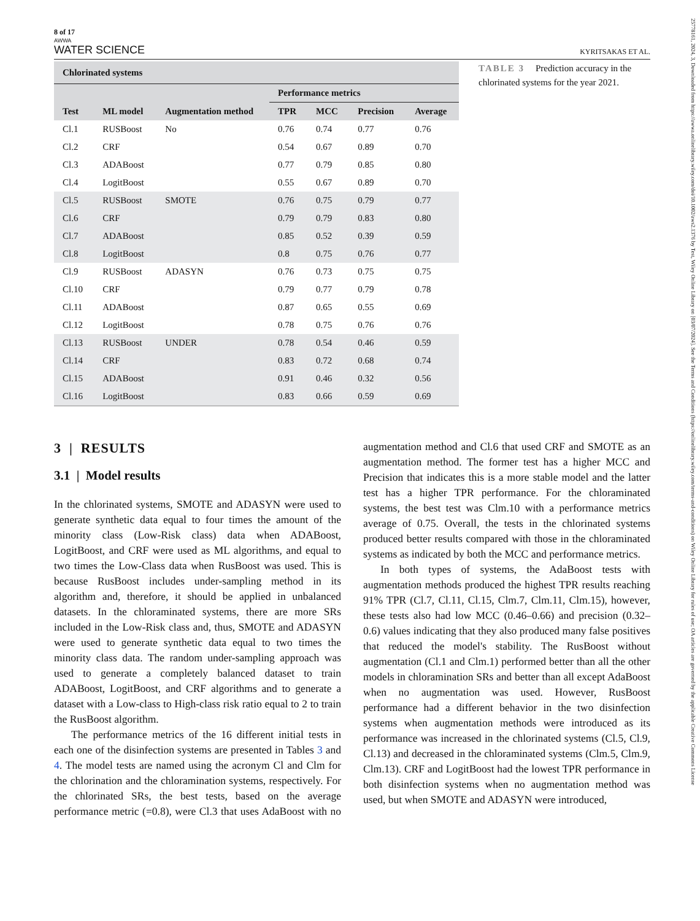8 of 17
AWWA
WATER SCIENCE KYRITSAKAS ET AL.
| Chlorinated systems | | | | | | |
| --- | --- | --- | --- | --- | --- | --- |
| | | | Performance metrics | | | |
| Test | ML model | Augmentation method | TPR | MCC | Precision | Average |
| Cl.1 | RUSBoost | No | 0.76 | 0.74 | 0.77 | 0.76 |
| Cl.2 | CRF | | 0.54 | 0.67 | 0.89 | 0.70 |
| Cl.3 | ADABoost | | 0.77 | 0.79 | 0.85 | 0.80 |
| Cl.4 | LogitBoost | | 0.55 | 0.67 | 0.89 | 0.70 |
| Cl.5 | RUSBoost | SMOTE | 0.76 | 0.75 | 0.79 | 0.77 |
| Cl.6 | CRF | | 0.79 | 0.79 | 0.83 | 0.80 |
| Cl.7 | ADABoost | | 0.85 | 0.52 | 0.39 | 0.59 |
| Cl.8 | LogitBoost | | 0.8 | 0.75 | 0.76 | 0.77 |
| Cl.9 | RUSBoost | ADASYN | 0.76 | 0.73 | 0.75 | 0.75 |
| Cl.10 | CRF | | 0.79 | 0.77 | 0.79 | 0.78 |
| Cl.11 | ADABoost | | 0.87 | 0.65 | 0.55 | 0.69 |
| Cl.12 | LogitBoost | | 0.78 | 0.75 | 0.76 | 0.76 |
| Cl.13 | RUSBoost | UNDER | 0.78 | 0.54 | 0.46 | 0.59 |
| Cl.14 | CRF | | 0.83 | 0.72 | 0.68 | 0.74 |
| Cl.15 | ADABoost | | 0.91 | 0.46 | 0.32 | 0.56 |
| Cl.16 | LogitBoost | | 0.83 | 0.66 | 0.59 | 0.69 |
TABLE 3 Prediction accuracy in the chlorinated systems for the year 2021.
3 | RESULTS
3.1 | Model results
In the chlorinated systems, SMOTE and ADASYN were used to generate synthetic data equal to four times the amount of the minority class (Low-Risk class) data when ADABoost, LogitBoost, and CRF were used as ML algorithms, and equal to two times the Low-Class data when RusBoost was used. This is because RusBoost includes under-sampling method in its algorithm and, therefore, it should be applied in unbalanced datasets. In the chloraminated systems, there are more SRs included in the Low-Risk class and, thus, SMOTE and ADASYN were used to generate synthetic data equal to two times the minority class data. The random under-sampling approach was used to generate a completely balanced dataset to train ADABoost, LogitBoost, and CRF algorithms and to generate a dataset with a Low-class to High-class risk ratio equal to 2 to train the RusBoost algorithm.
The performance metrics of the 16 different initial tests in each one of the disinfection systems are presented in Tables 3 and 4. The model tests are named using the acronym Cl and Clm for the chlorination and the chloramination systems, respectively. For the chlorinated SRs, the best tests, based on the average performance metric (=0.8), were Cl.3 that uses AdaBoost with no augmentation method and Cl.6 that used CRF and SMOTE as an augmentation method. The former test has a higher MCC and Precision that indicates this is a more stable model and the latter test has a higher TPR performance. For the chloraminated systems, the best test was Clm.10 with a performance metrics average of 0.75. Overall, the tests in the chlorinated systems produced better results compared with those in the chloraminated systems as indicated by both the MCC and performance metrics.
In both types of systems, the AdaBoost tests with augmentation methods produced the highest TPR results reaching 91% TPR (Cl.7, Cl.11, Cl.15, Clm.7, Clm.11, Clm.15), however, these tests also had low MCC (0.46–0.66) and precision (0.32–0.6) values indicating that they also produced many false positives that reduced the model's stability. The RusBoost without augmentation (Cl.1 and Clm.1) performed better than all the other models in chloramination SRs and better than all except AdaBoost when no augmentation was used. However, RusBoost performance had a different behavior in the two disinfection systems when augmentation methods were introduced as its performance was increased in the chlorinated systems (Cl.5, Cl.9, Cl.13) and decreased in the chloraminated systems (Clm.5, Clm.9, Clm.13). CRF and LogitBoost had the lowest TPR performance in both disinfection systems when no augmentation method was used, but when SMOTE and ADASYN were introduced,
25778161, 2024, 3, Downloaded from https://awwa.onlinelibrary.wiley.com/doi/10.1002/aws2.1376 by Test, Wiley Online Library on [03/07/2024]. See the Terms and Conditions (https://onlinelibrary.wiley.com/terms-and-conditions) on Wiley Online Library for rules of use; OA articles are governed by the applicable Creative Commons License